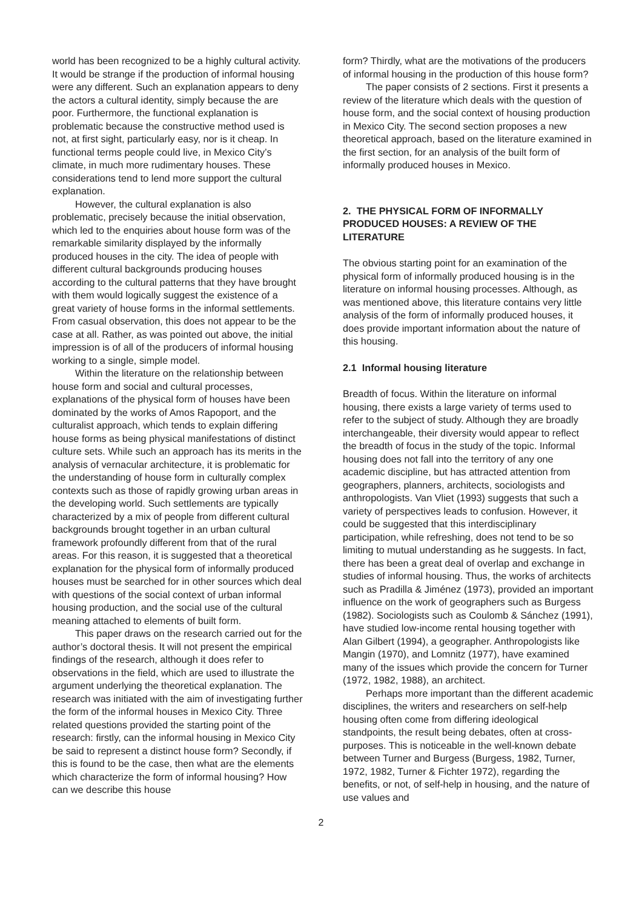world has been recognized to be a highly cultural activity. It would be strange if the production of informal housing were any different. Such an explanation appears to deny the actors a cultural identity, simply because the are poor. Furthermore, the functional explanation is problematic because the constructive method used is not, at first sight, particularly easy, nor is it cheap. In functional terms people could live, in Mexico City’s climate, in much more rudimentary houses. These considerations tend to lend more support the cultural explanation.
However, the cultural explanation is also problematic, precisely because the initial observation, which led to the enquiries about house form was of the remarkable similarity displayed by the informally produced houses in the city. The idea of people with different cultural backgrounds producing houses according to the cultural patterns that they have brought with them would logically suggest the existence of a great variety of house forms in the informal settlements. From casual observation, this does not appear to be the case at all. Rather, as was pointed out above, the initial impression is of all of the producers of informal housing working to a single, simple model.
Within the literature on the relationship between house form and social and cultural processes, explanations of the physical form of houses have been dominated by the works of Amos Rapoport, and the culturalist approach, which tends to explain differing house forms as being physical manifestations of distinct culture sets. While such an approach has its merits in the analysis of vernacular architecture, it is problematic for the understanding of house form in culturally complex contexts such as those of rapidly growing urban areas in the developing world. Such settlements are typically characterized by a mix of people from different cultural backgrounds brought together in an urban cultural framework profoundly different from that of the rural areas. For this reason, it is suggested that a theoretical explanation for the physical form of informally produced houses must be searched for in other sources which deal with questions of the social context of urban informal housing production, and the social use of the cultural meaning attached to elements of built form.
This paper draws on the research carried out for the author’s doctoral thesis. It will not present the empirical findings of the research, although it does refer to observations in the field, which are used to illustrate the argument underlying the theoretical explanation. The research was initiated with the aim of investigating further the form of the informal houses in Mexico City. Three related questions provided the starting point of the research: firstly, can the informal housing in Mexico City be said to represent a distinct house form? Secondly, if this is found to be the case, then what are the elements which characterize the form of informal housing? How can we describe this house
form? Thirdly, what are the motivations of the producers of informal housing in the production of this house form?
The paper consists of 2 sections. First it presents a review of the literature which deals with the question of house form, and the social context of housing production in Mexico City. The second section proposes a new theoretical approach, based on the literature examined in the first section, for an analysis of the built form of informally produced houses in Mexico.
2. THE PHYSICAL FORM OF INFORMALLY PRODUCED HOUSES: A REVIEW OF THE LITERATURE
The obvious starting point for an examination of the physical form of informally produced housing is in the literature on informal housing processes. Although, as was mentioned above, this literature contains very little analysis of the form of informally produced houses, it does provide important information about the nature of this housing.
2.1 Informal housing literature
Breadth of focus. Within the literature on informal housing, there exists a large variety of terms used to refer to the subject of study. Although they are broadly interchangeable, their diversity would appear to reflect the breadth of focus in the study of the topic. Informal housing does not fall into the territory of any one academic discipline, but has attracted attention from geographers, planners, architects, sociologists and anthropologists. Van Vliet (1993) suggests that such a variety of perspectives leads to confusion. However, it could be suggested that this interdisciplinary participation, while refreshing, does not tend to be so limiting to mutual understanding as he suggests. In fact, there has been a great deal of overlap and exchange in studies of informal housing. Thus, the works of architects such as Pradilla & Jiménez (1973), provided an important influence on the work of geographers such as Burgess (1982). Sociologists such as Coulomb & Sánchez (1991), have studied low-income rental housing together with Alan Gilbert (1994), a geographer. Anthropologists like Mangin (1970), and Lomnitz (1977), have examined many of the issues which provide the concern for Turner (1972, 1982, 1988), an architect.
Perhaps more important than the different academic disciplines, the writers and researchers on self-help housing often come from differing ideological standpoints, the result being debates, often at cross-purposes. This is noticeable in the well-known debate between Turner and Burgess (Burgess, 1982, Turner, 1972, 1982, Turner & Fichter 1972), regarding the benefits, or not, of self-help in housing, and the nature of use values and
2